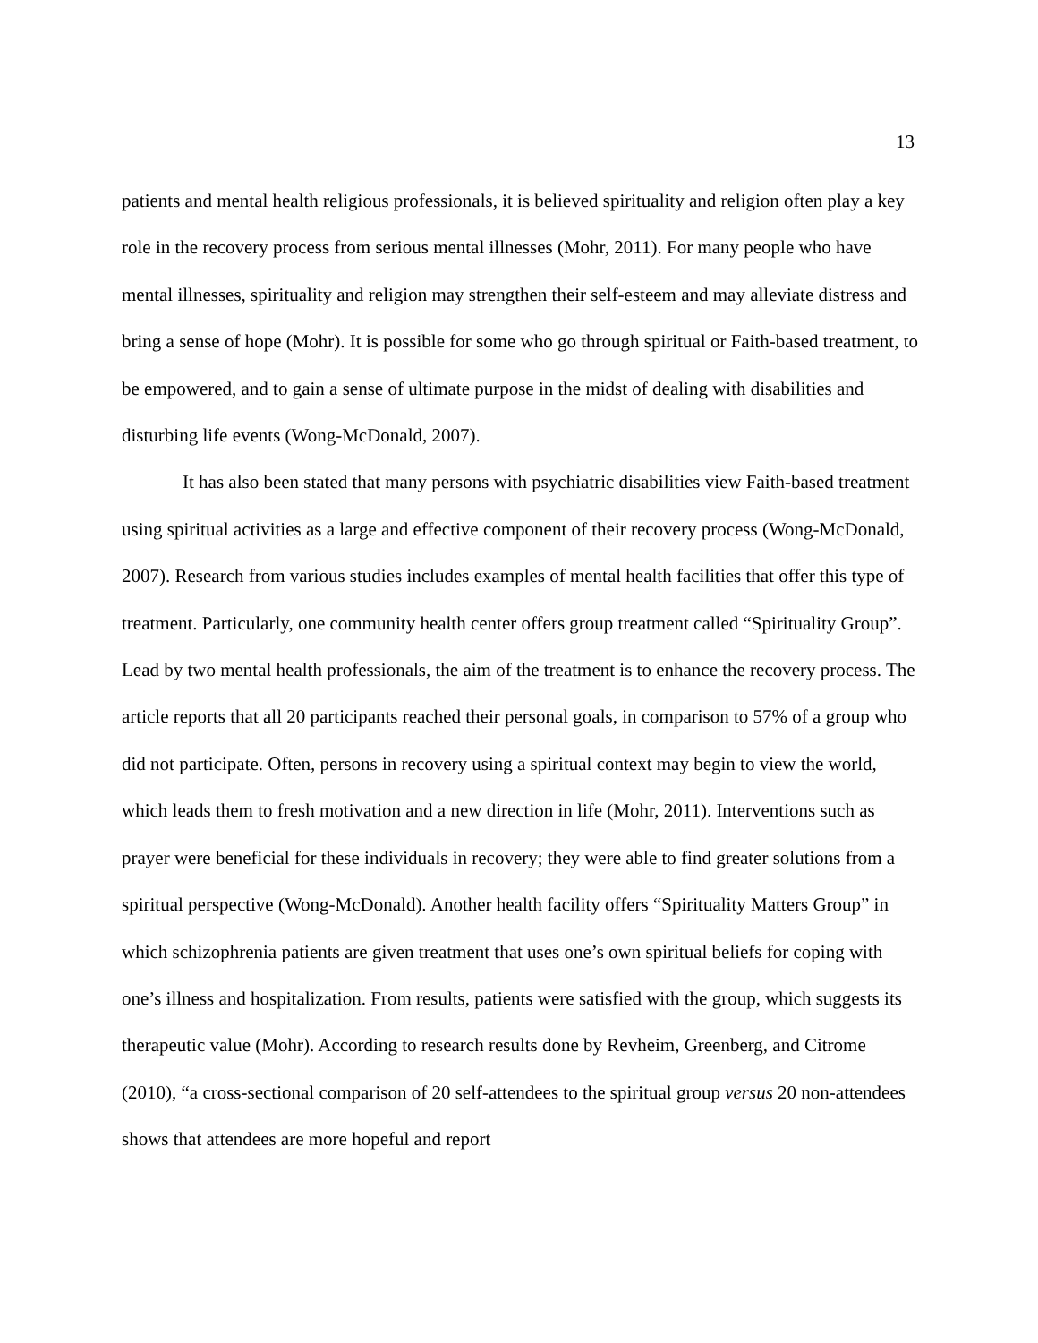13
patients and mental health religious professionals, it is believed spirituality and religion often play a key role in the recovery process from serious mental illnesses (Mohr, 2011). For many people who have mental illnesses, spirituality and religion may strengthen their self-esteem and may alleviate distress and bring a sense of hope (Mohr). It is possible for some who go through spiritual or Faith-based treatment, to be empowered, and to gain a sense of ultimate purpose in the midst of dealing with disabilities and disturbing life events (Wong-McDonald, 2007).
It has also been stated that many persons with psychiatric disabilities view Faith-based treatment using spiritual activities as a large and effective component of their recovery process (Wong-McDonald, 2007). Research from various studies includes examples of mental health facilities that offer this type of treatment. Particularly, one community health center offers group treatment called “Spirituality Group”. Lead by two mental health professionals, the aim of the treatment is to enhance the recovery process. The article reports that all 20 participants reached their personal goals, in comparison to 57% of a group who did not participate. Often, persons in recovery using a spiritual context may begin to view the world, which leads them to fresh motivation and a new direction in life (Mohr, 2011). Interventions such as prayer were beneficial for these individuals in recovery; they were able to find greater solutions from a spiritual perspective (Wong-McDonald). Another health facility offers “Spirituality Matters Group” in which schizophrenia patients are given treatment that uses one’s own spiritual beliefs for coping with one’s illness and hospitalization. From results, patients were satisfied with the group, which suggests its therapeutic value (Mohr). According to research results done by Revheim, Greenberg, and Citrome (2010), “a cross-sectional comparison of 20 self-attendees to the spiritual group versus 20 non-attendees shows that attendees are more hopeful and report